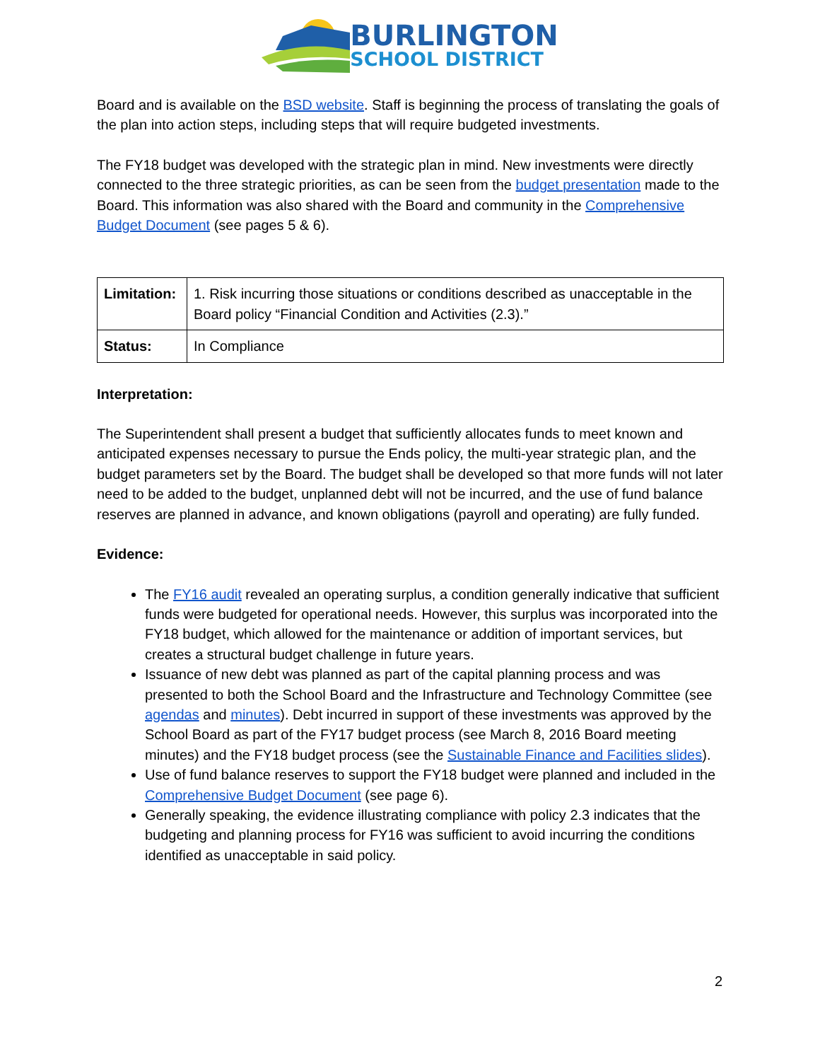BURLINGTON
SCHOOL DISTRICT
Board and is available on the BSD website. Staff is beginning the process of translating the goals of the plan into action steps, including steps that will require budgeted investments.
The FY18 budget was developed with the strategic plan in mind. New investments were directly connected to the three strategic priorities, as can be seen from the budget presentation made to the Board. This information was also shared with the Board and community in the Comprehensive Budget Document (see pages 5 & 6).
| Limitation: | 1. Risk incurring those situations or conditions described as unacceptable in the Board policy “Financial Condition and Activities (2.3).” |
| Status: | In Compliance |
Interpretation:
The Superintendent shall present a budget that sufficiently allocates funds to meet known and anticipated expenses necessary to pursue the Ends policy, the multi-year strategic plan, and the budget parameters set by the Board. The budget shall be developed so that more funds will not later need to be added to the budget, unplanned debt will not be incurred, and the use of fund balance reserves are planned in advance, and known obligations (payroll and operating) are fully funded.
Evidence:
The FY16 audit revealed an operating surplus, a condition generally indicative that sufficient funds were budgeted for operational needs. However, this surplus was incorporated into the FY18 budget, which allowed for the maintenance or addition of important services, but creates a structural budget challenge in future years.
Issuance of new debt was planned as part of the capital planning process and was presented to both the School Board and the Infrastructure and Technology Committee (see agendas and minutes). Debt incurred in support of these investments was approved by the School Board as part of the FY17 budget process (see March 8, 2016 Board meeting minutes) and the FY18 budget process (see the Sustainable Finance and Facilities slides).
Use of fund balance reserves to support the FY18 budget were planned and included in the Comprehensive Budget Document (see page 6).
Generally speaking, the evidence illustrating compliance with policy 2.3 indicates that the budgeting and planning process for FY16 was sufficient to avoid incurring the conditions identified as unacceptable in said policy.
2